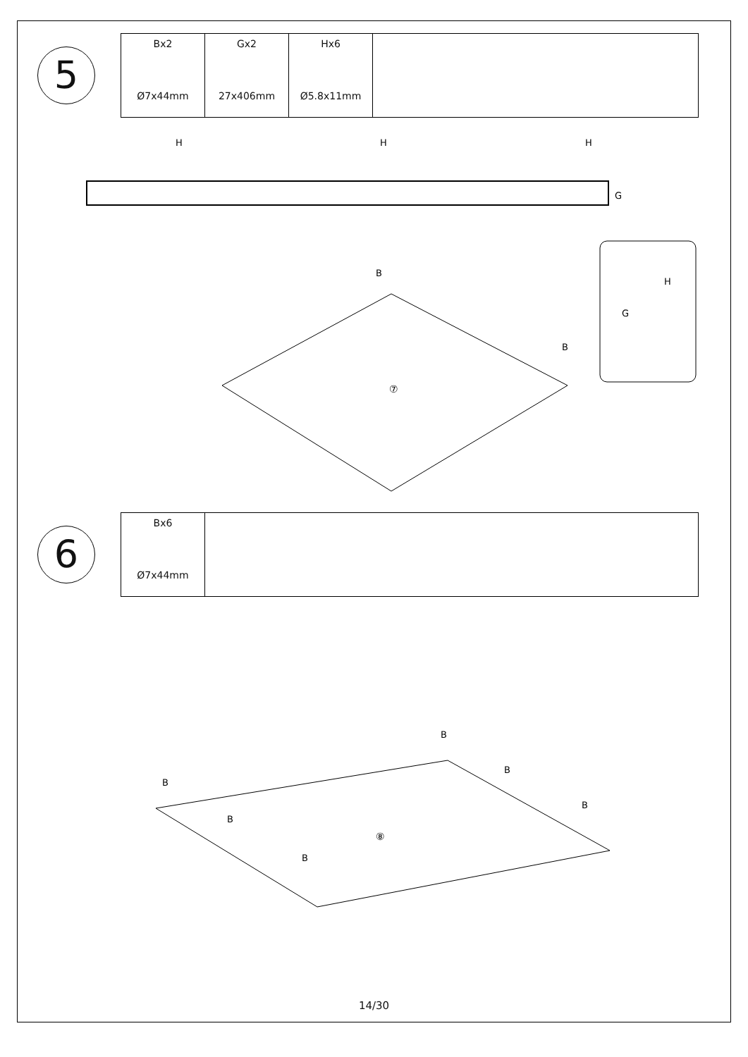5
| Bx2 Ø7x44mm | Gx2 27x406mm | Hx6 Ø5.8x11mm | |
H
H
H
G
⑦
B
B
H
G
6
| Bx6 Ø7x44mm | |
⑧
B
B
B
B
B
B
14/30